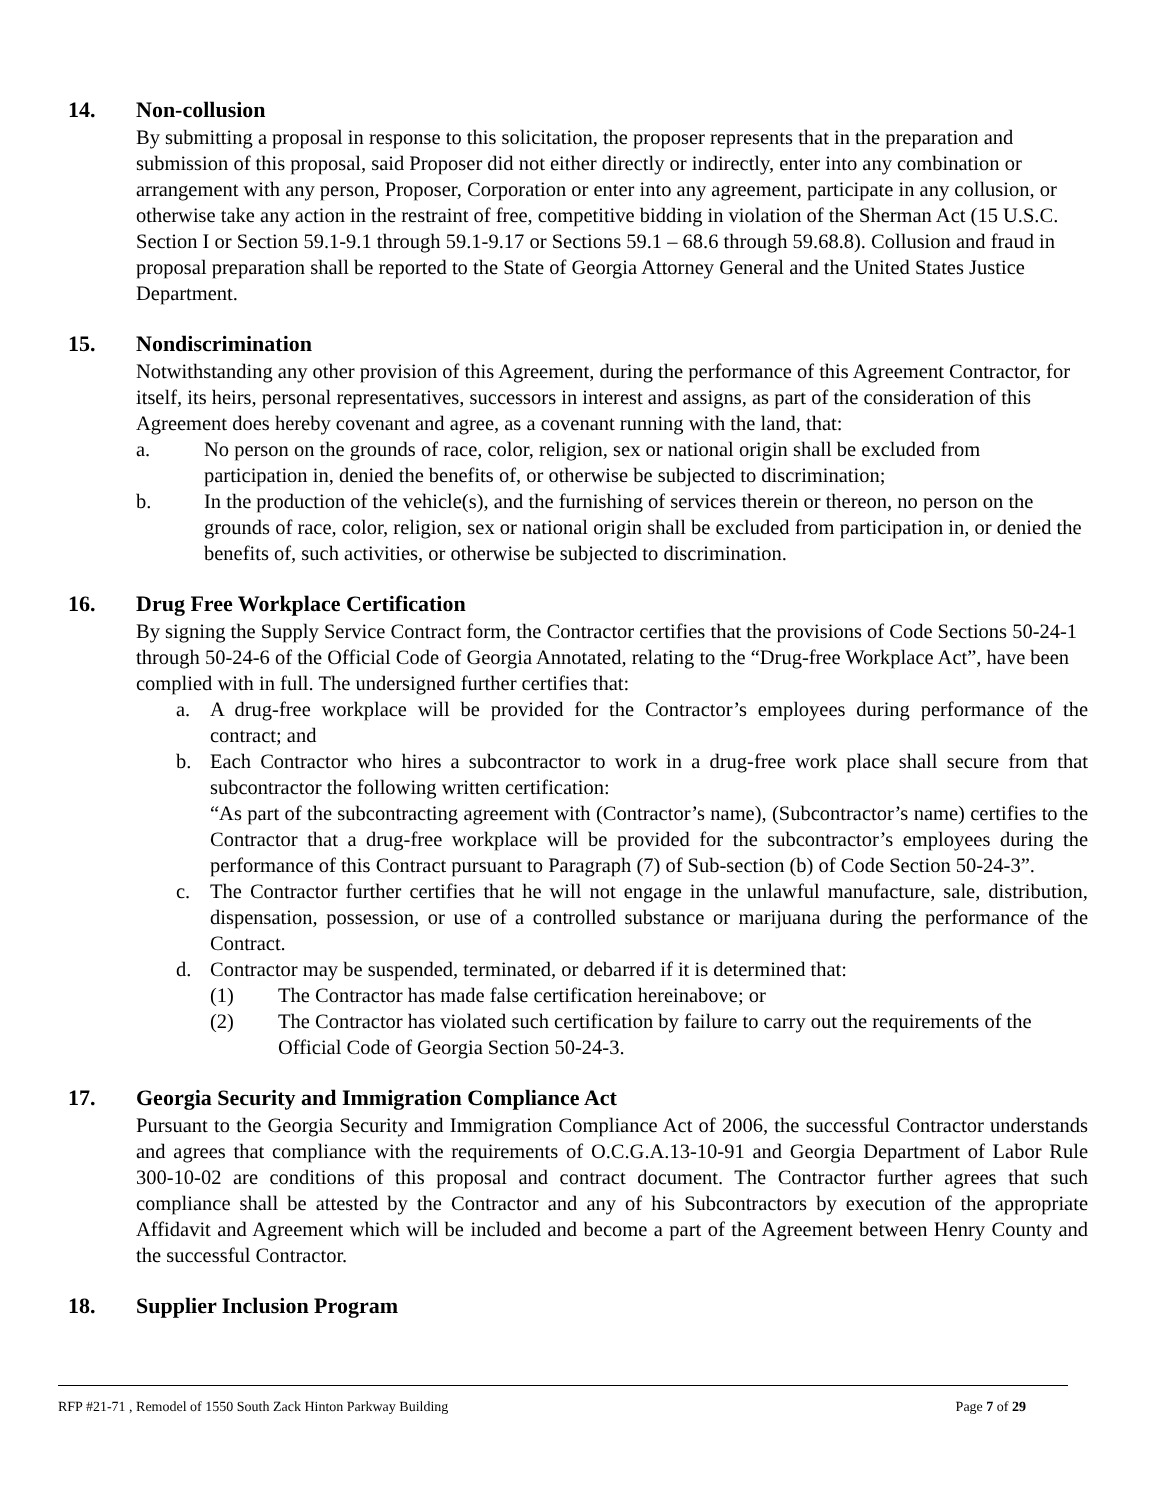14. Non-collusion
By submitting a proposal in response to this solicitation, the proposer represents that in the preparation and submission of this proposal, said Proposer did not either directly or indirectly, enter into any combination or arrangement with any person, Proposer, Corporation or enter into any agreement, participate in any collusion, or otherwise take any action in the restraint of free, competitive bidding in violation of the Sherman Act (15 U.S.C. Section I or Section 59.1-9.1 through 59.1-9.17 or Sections 59.1 – 68.6 through 59.68.8). Collusion and fraud in proposal preparation shall be reported to the State of Georgia Attorney General and the United States Justice Department.
15. Nondiscrimination
Notwithstanding any other provision of this Agreement, during the performance of this Agreement Contractor, for itself, its heirs, personal representatives, successors in interest and assigns, as part of the consideration of this Agreement does hereby covenant and agree, as a covenant running with the land, that:
a. No person on the grounds of race, color, religion, sex or national origin shall be excluded from participation in, denied the benefits of, or otherwise be subjected to discrimination;
b. In the production of the vehicle(s), and the furnishing of services therein or thereon, no person on the grounds of race, color, religion, sex or national origin shall be excluded from participation in, or denied the benefits of, such activities, or otherwise be subjected to discrimination.
16. Drug Free Workplace Certification
By signing the Supply Service Contract form, the Contractor certifies that the provisions of Code Sections 50-24-1 through 50-24-6 of the Official Code of Georgia Annotated, relating to the “Drug-free Workplace Act”, have been complied with in full. The undersigned further certifies that:
a. A drug-free workplace will be provided for the Contractor’s employees during performance of the contract; and
b. Each Contractor who hires a subcontractor to work in a drug-free work place shall secure from that subcontractor the following written certification:
“As part of the subcontracting agreement with (Contractor’s name), (Subcontractor’s name) certifies to the Contractor that a drug-free workplace will be provided for the subcontractor’s employees during the performance of this Contract pursuant to Paragraph (7) of Sub-section (b) of Code Section 50-24-3”.
c. The Contractor further certifies that he will not engage in the unlawful manufacture, sale, distribution, dispensation, possession, or use of a controlled substance or marijuana during the performance of the Contract.
d. Contractor may be suspended, terminated, or debarred if it is determined that:
(1) The Contractor has made false certification hereinabove; or
(2) The Contractor has violated such certification by failure to carry out the requirements of the Official Code of Georgia Section 50-24-3.
17. Georgia Security and Immigration Compliance Act
Pursuant to the Georgia Security and Immigration Compliance Act of 2006, the successful Contractor understands and agrees that compliance with the requirements of O.C.G.A.13-10-91 and Georgia Department of Labor Rule 300-10-02 are conditions of this proposal and contract document. The Contractor further agrees that such compliance shall be attested by the Contractor and any of his Subcontractors by execution of the appropriate Affidavit and Agreement which will be included and become a part of the Agreement between Henry County and the successful Contractor.
18. Supplier Inclusion Program
RFP #21-71 , Remodel of 1550 South Zack Hinton Parkway Building Page 7 of 29